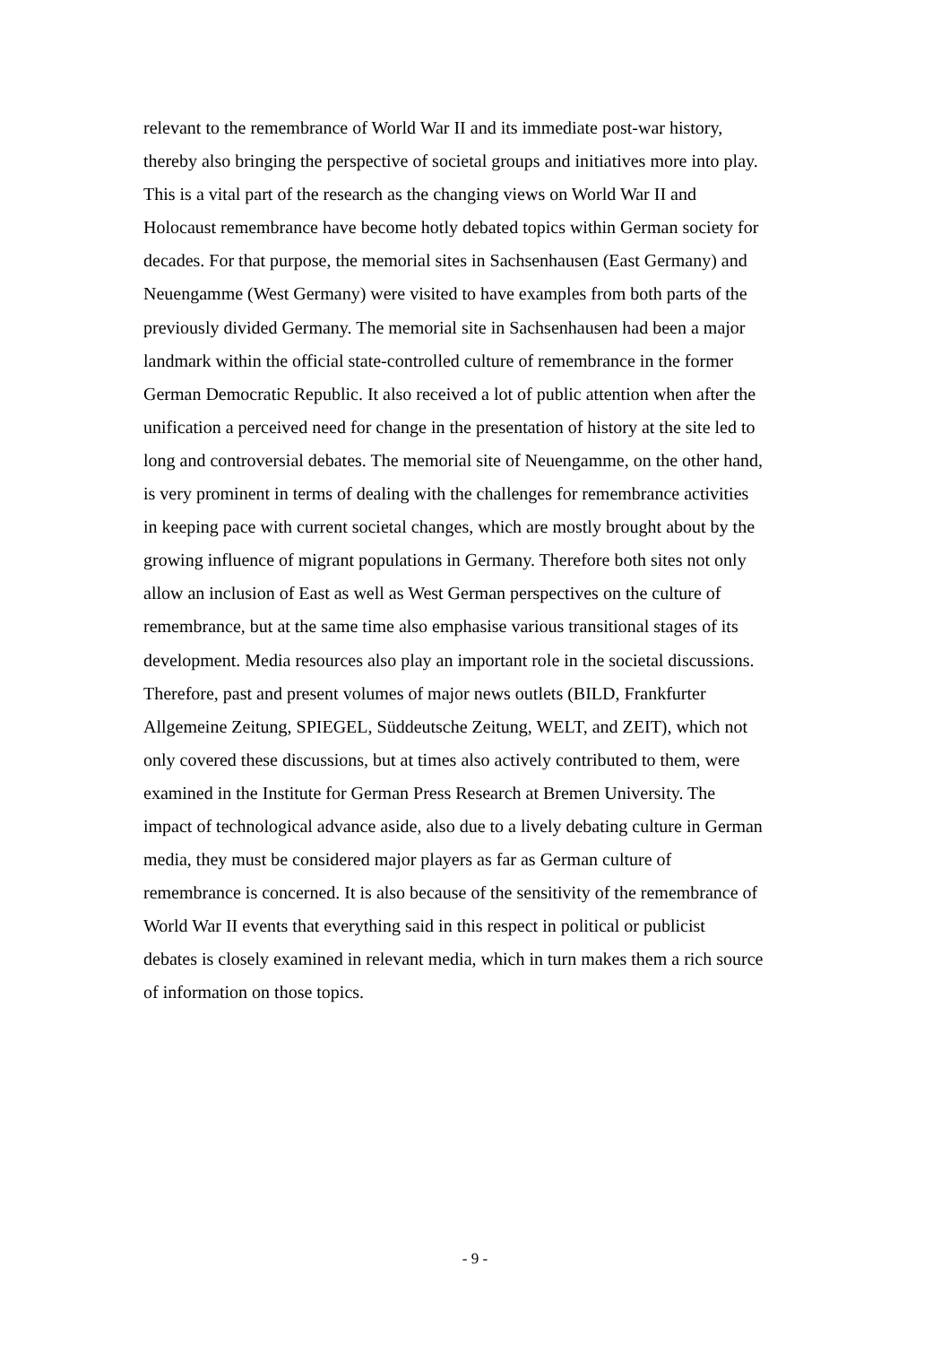relevant to the remembrance of World War II and its immediate post-war history,
thereby also bringing the perspective of societal groups and initiatives more into play.
This is a vital part of the research as the changing views on World War II and
Holocaust remembrance have become hotly debated topics within German society for
decades. For that purpose, the memorial sites in Sachsenhausen (East Germany) and
Neuengamme (West Germany) were visited to have examples from both parts of the
previously divided Germany. The memorial site in Sachsenhausen had been a major
landmark within the official state-controlled culture of remembrance in the former
German Democratic Republic. It also received a lot of public attention when after the
unification a perceived need for change in the presentation of history at the site led to
long and controversial debates. The memorial site of Neuengamme, on the other hand,
is very prominent in terms of dealing with the challenges for remembrance activities
in keeping pace with current societal changes, which are mostly brought about by the
growing influence of migrant populations in Germany. Therefore both sites not only
allow an inclusion of East as well as West German perspectives on the culture of
remembrance, but at the same time also emphasise various transitional stages of its
development. Media resources also play an important role in the societal discussions.
Therefore, past and present volumes of major news outlets (BILD, Frankfurter
Allgemeine Zeitung, SPIEGEL, Süddeutsche Zeitung, WELT, and ZEIT), which not
only covered these discussions, but at times also actively contributed to them, were
examined in the Institute for German Press Research at Bremen University. The
impact of technological advance aside, also due to a lively debating culture in German
media, they must be considered major players as far as German culture of
remembrance is concerned. It is also because of the sensitivity of the remembrance of
World War II events that everything said in this respect in political or publicist
debates is closely examined in relevant media, which in turn makes them a rich source
of information on those topics.
- 9 -